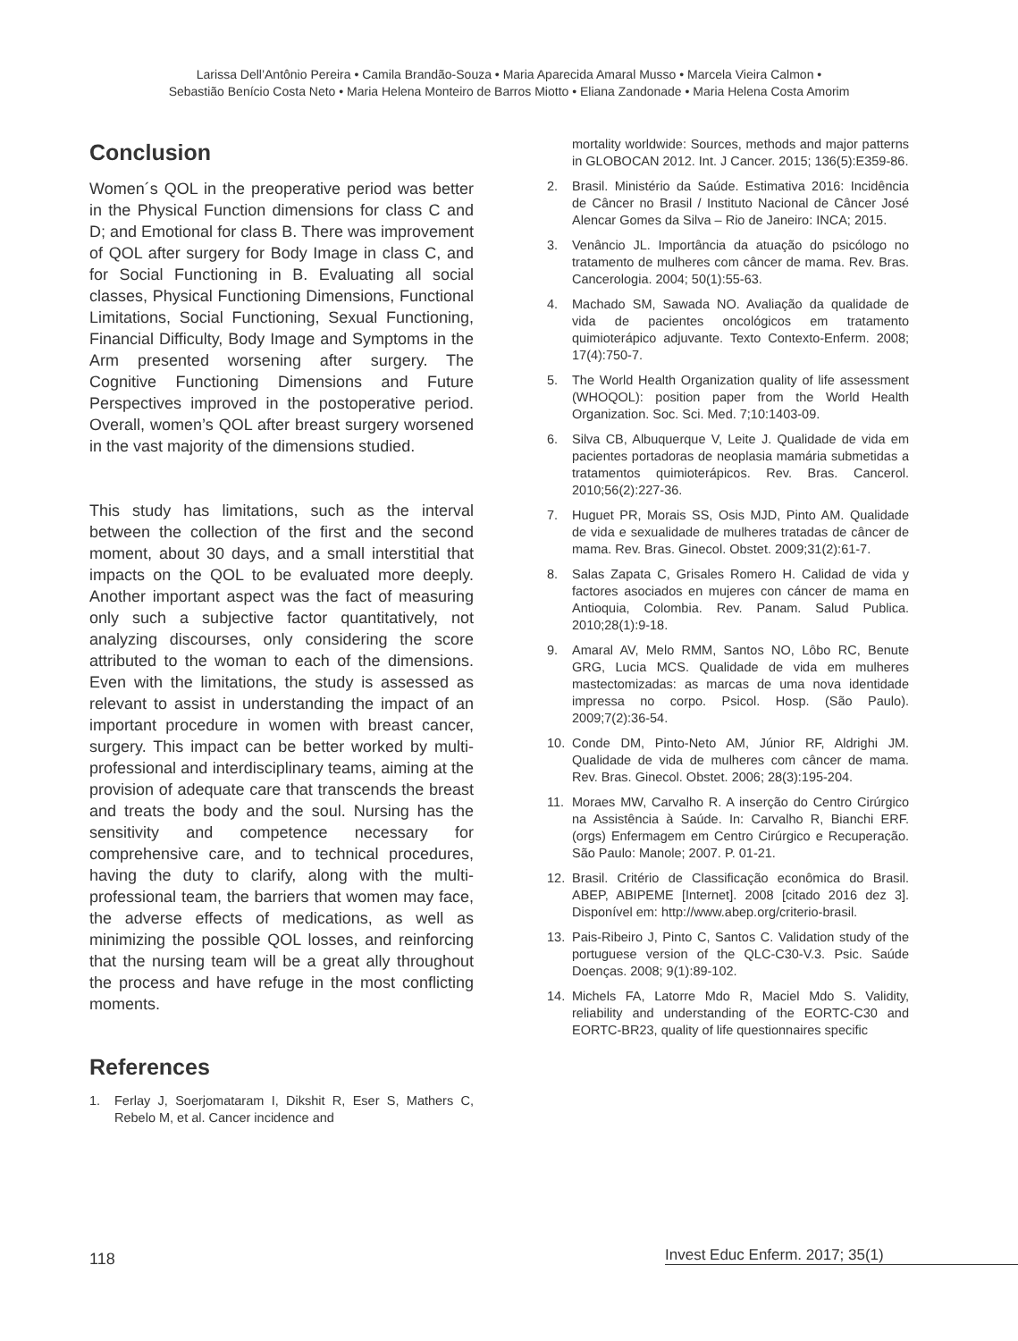Larissa Dell’Antônio Pereira • Camila Brandão-Souza • Maria Aparecida Amaral Musso • Marcela Vieira Calmon •
Sebastião Benício Costa Neto • Maria Helena Monteiro de Barros Miotto • Eliana Zandonade • Maria Helena Costa Amorim
Conclusion
Women´s QOL in the preoperative period was better in the Physical Function dimensions for class C and D; and Emotional for class B. There was improvement of QOL after surgery for Body Image in class C, and for Social Functioning in B. Evaluating all social classes, Physical Functioning Dimensions, Functional Limitations, Social Functioning, Sexual Functioning, Financial Difficulty, Body Image and Symptoms in the Arm presented worsening after surgery. The Cognitive Functioning Dimensions and Future Perspectives improved in the postoperative period. Overall, women’s QOL after breast surgery worsened in the vast majority of the dimensions studied.
This study has limitations, such as the interval between the collection of the first and the second moment, about 30 days, and a small interstitial that impacts on the QOL to be evaluated more deeply. Another important aspect was the fact of measuring only such a subjective factor quantitatively, not analyzing discourses, only considering the score attributed to the woman to each of the dimensions. Even with the limitations, the study is assessed as relevant to assist in understanding the impact of an important procedure in women with breast cancer, surgery. This impact can be better worked by multi-professional and interdisciplinary teams, aiming at the provision of adequate care that transcends the breast and treats the body and the soul. Nursing has the sensitivity and competence necessary for comprehensive care, and to technical procedures, having the duty to clarify, along with the multi-professional team, the barriers that women may face, the adverse effects of medications, as well as minimizing the possible QOL losses, and reinforcing that the nursing team will be a great ally throughout the process and have refuge in the most conflicting moments.
References
1. Ferlay J, Soerjomataram I, Dikshit R, Eser S, Mathers C, Rebelo M, et al. Cancer incidence and
mortality worldwide: Sources, methods and major patterns in GLOBOCAN 2012. Int. J Cancer. 2015; 136(5):E359-86.
2. Brasil. Ministério da Saúde. Estimativa 2016: Incidência de Câncer no Brasil / Instituto Nacional de Câncer José Alencar Gomes da Silva – Rio de Janeiro: INCA; 2015.
3. Venâncio JL. Importância da atuação do psicólogo no tratamento de mulheres com câncer de mama. Rev. Bras. Cancerologia. 2004; 50(1):55-63.
4. Machado SM, Sawada NO. Avaliação da qualidade de vida de pacientes oncológicos em tratamento quimioterápico adjuvante. Texto Contexto-Enferm. 2008; 17(4):750-7.
5. The World Health Organization quality of life assessment (WHOQOL): position paper from the World Health Organization. Soc. Sci. Med. 7;10:1403-09.
6. Silva CB, Albuquerque V, Leite J. Qualidade de vida em pacientes portadoras de neoplasia mamária submetidas a tratamentos quimioterápicos. Rev. Bras. Cancerol. 2010;56(2):227-36.
7. Huguet PR, Morais SS, Osis MJD, Pinto AM. Qualidade de vida e sexualidade de mulheres tratadas de câncer de mama. Rev. Bras. Ginecol. Obstet. 2009;31(2):61-7.
8. Salas Zapata C, Grisales Romero H. Calidad de vida y factores asociados en mujeres con cáncer de mama en Antioquia, Colombia. Rev. Panam. Salud Publica. 2010;28(1):9-18.
9. Amaral AV, Melo RMM, Santos NO, Lôbo RC, Benute GRG, Lucia MCS. Qualidade de vida em mulheres mastectomizadas: as marcas de uma nova identidade impressa no corpo. Psicol. Hosp. (São Paulo). 2009;7(2):36-54.
10. Conde DM, Pinto-Neto AM, Júnior RF, Aldrighi JM. Qualidade de vida de mulheres com câncer de mama. Rev. Bras. Ginecol. Obstet. 2006; 28(3):195-204.
11. Moraes MW, Carvalho R. A inserção do Centro Cirúrgico na Assistência à Saúde. In: Carvalho R, Bianchi ERF. (orgs) Enfermagem em Centro Cirúrgico e Recuperação. São Paulo: Manole; 2007. P. 01-21.
12. Brasil. Critério de Classificação econômica do Brasil. ABEP, ABIPEME [Internet]. 2008 [citado 2016 dez 3]. Disponível em: http://www.abep.org/criterio-brasil.
13. Pais-Ribeiro J, Pinto C, Santos C. Validation study of the portuguese version of the QLC-C30-V.3. Psic. Saúde Doenças. 2008; 9(1):89-102.
14. Michels FA, Latorre Mdo R, Maciel Mdo S. Validity, reliability and understanding of the EORTC-C30 and EORTC-BR23, quality of life questionnaires specific
118
Invest Educ Enferm. 2017; 35(1)